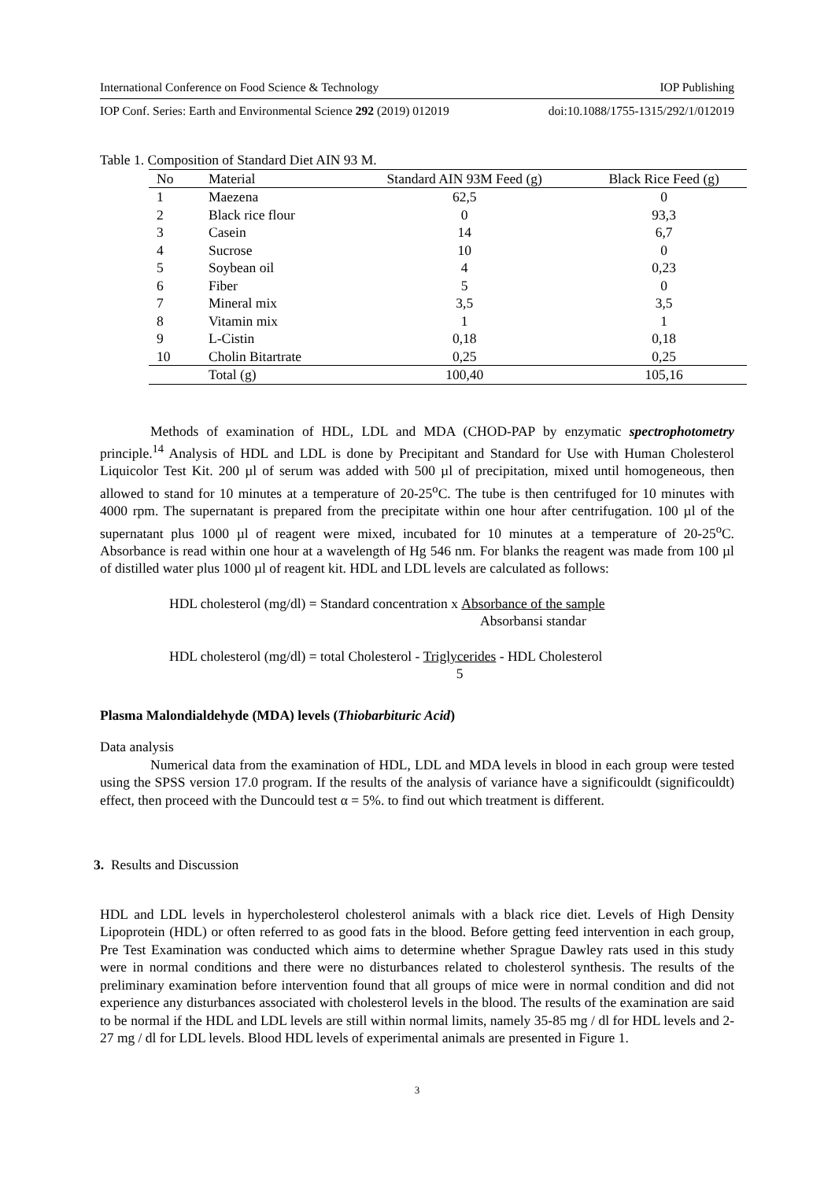International Conference on Food Science & Technology IOP Publishing
IOP Conf. Series: Earth and Environmental Science 292 (2019) 012019 doi:10.1088/1755-1315/292/1/012019
Table 1. Composition of Standard Diet AIN 93 M.
| No | Material | Standard AIN 93M Feed (g) | Black Rice Feed (g) |
| --- | --- | --- | --- |
| 1 | Maezena | 62,5 | 0 |
| 2 | Black rice flour | 0 | 93,3 |
| 3 | Casein | 14 | 6,7 |
| 4 | Sucrose | 10 | 0 |
| 5 | Soybean oil | 4 | 0,23 |
| 6 | Fiber | 5 | 0 |
| 7 | Mineral mix | 3,5 | 3,5 |
| 8 | Vitamin mix | 1 | 1 |
| 9 | L-Cistin | 0,18 | 0,18 |
| 10 | Cholin Bitartrate | 0,25 | 0,25 |
| | Total (g) | 100,40 | 105,16 |
Methods of examination of HDL, LDL and MDA (CHOD-PAP by enzymatic spectrophotometry principle.<sup>14</sup> Analysis of HDL and LDL is done by Precipitant and Standard for Use with Human Cholesterol Liquicolor Test Kit. 200 µl of serum was added with 500 µl of precipitation, mixed until homogeneous, then allowed to stand for 10 minutes at a temperature of 20-25<sup>o</sup>C. The tube is then centrifuged for 10 minutes with 4000 rpm. The supernatant is prepared from the precipitate within one hour after centrifugation. 100 µl of the supernatant plus 1000 µl of reagent were mixed, incubated for 10 minutes at a temperature of 20-25<sup>o</sup>C. Absorbance is read within one hour at a wavelength of Hg 546 nm. For blanks the reagent was made from 100 µl of distilled water plus 1000 µl of reagent kit. HDL and LDL levels are calculated as follows:
HDL cholesterol (mg/dl) = Standard concentration x Absorbance of the sample
Absorbansi standar
HDL cholesterol (mg/dl) = total Cholesterol - Triglycerides
5 - HDL Cholesterol
Plasma Malondialdehyde (MDA) levels (Thiobarbituric Acid)
Data analysis
Numerical data from the examination of HDL, LDL and MDA levels in blood in each group were tested using the SPSS version 17.0 program. If the results of the analysis of variance have a significouldt (significouldt) effect, then proceed with the Duncould test α = 5%. to find out which treatment is different.
3. Results and Discussion
HDL and LDL levels in hypercholesterol cholesterol animals with a black rice diet. Levels of High Density Lipoprotein (HDL) or often referred to as good fats in the blood. Before getting feed intervention in each group, Pre Test Examination was conducted which aims to determine whether Sprague Dawley rats used in this study were in normal conditions and there were no disturbances related to cholesterol synthesis. The results of the preliminary examination before intervention found that all groups of mice were in normal condition and did not experience any disturbances associated with cholesterol levels in the blood. The results of the examination are said to be normal if the HDL and LDL levels are still within normal limits, namely 35-85 mg / dl for HDL levels and 2-27 mg / dl for LDL levels. Blood HDL levels of experimental animals are presented in Figure 1.
3